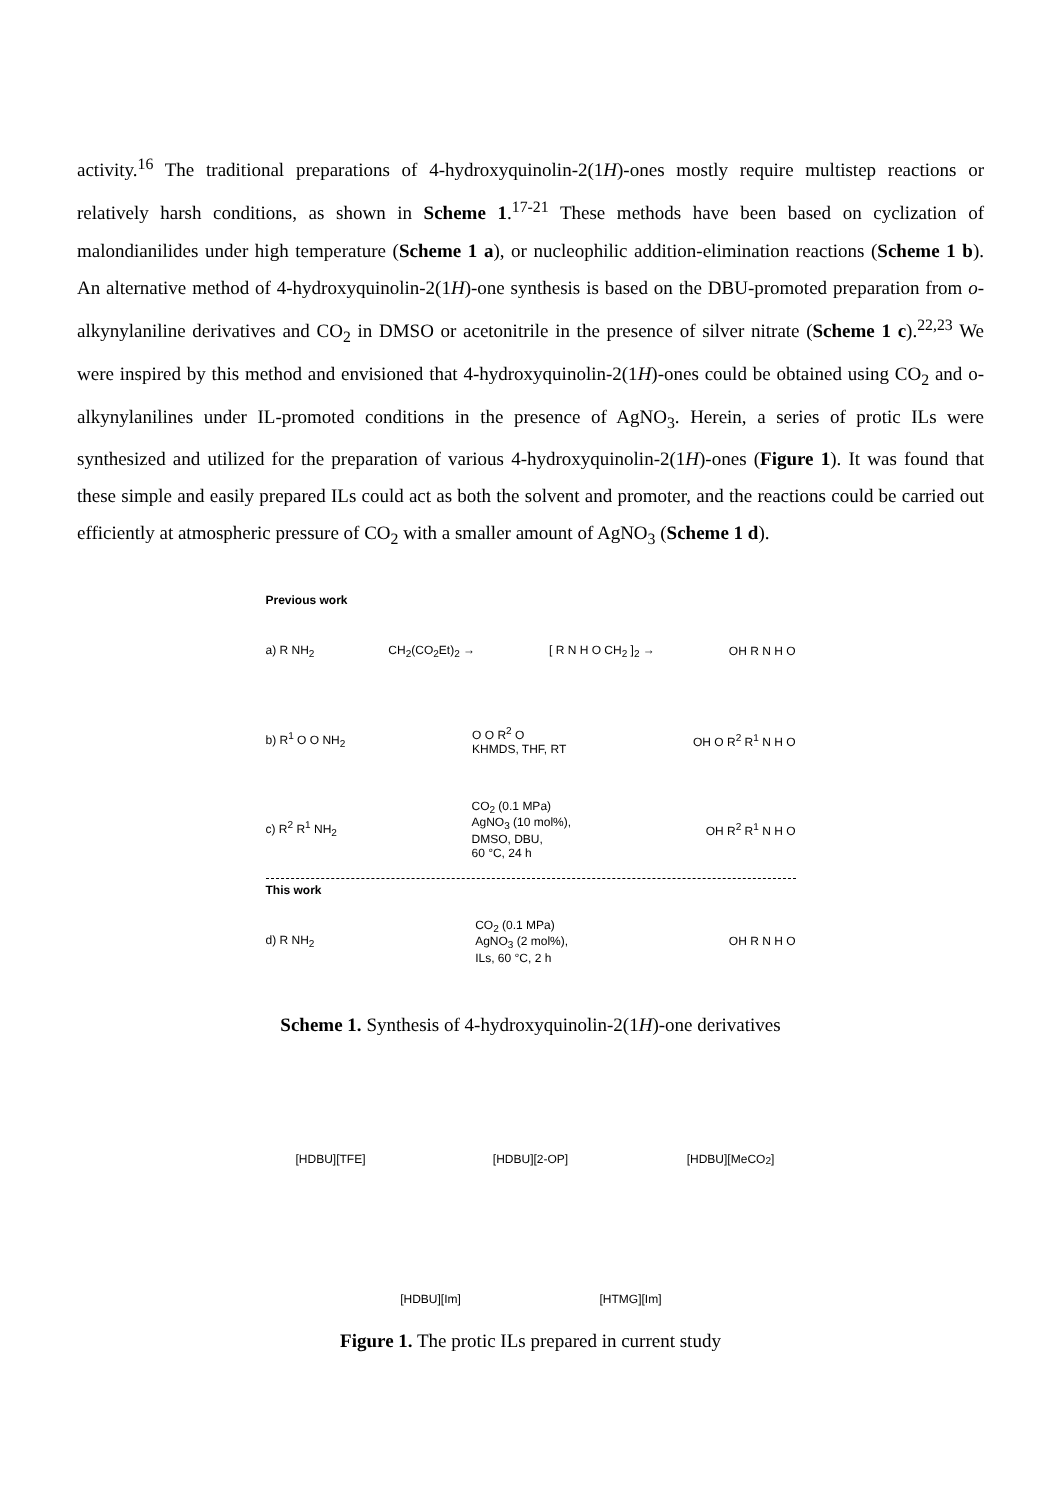activity.<sup>16</sup> The traditional preparations of 4-hydroxyquinolin-2(1H)-ones mostly require multistep reactions or relatively harsh conditions, as shown in Scheme 1.<sup>17-21</sup> These methods have been based on cyclization of malondianilides under high temperature (Scheme 1 a), or nucleophilic addition-elimination reactions (Scheme 1 b). An alternative method of 4-hydroxyquinolin-2(1H)-one synthesis is based on the DBU-promoted preparation from o-alkynylaniline derivatives and CO<sub>2</sub> in DMSO or acetonitrile in the presence of silver nitrate (Scheme 1 c).<sup>22,23</sup> We were inspired by this method and envisioned that 4-hydroxyquinolin-2(1H)-ones could be obtained using CO<sub>2</sub> and o-alkynylanilines under IL-promoted conditions in the presence of AgNO<sub>3</sub>. Herein, a series of protic ILs were synthesized and utilized for the preparation of various 4-hydroxyquinolin-2(1H)-ones (Figure 1). It was found that these simple and easily prepared ILs could act as both the solvent and promoter, and the reactions could be carried out efficiently at atmospheric pressure of CO<sub>2</sub> with a smaller amount of AgNO<sub>3</sub> (Scheme 1 d).
Previous work
a) R NH<sub>2</sub> CH<sub>2</sub>(CO<sub>2</sub>Et)<sub>2</sub> → [ R N H O CH<sub>2</sub> ]<sub>2</sub> → OH R N H O
b) R<sup>1</sup> O O NH<sub>2</sub> O O R<sup>2</sup> O
KHMDS, THF, RT OH O R<sup>2</sup> R<sup>1</sup> N H O
c) R<sup>2</sup> R<sup>1</sup> NH<sub>2</sub> CO<sub>2</sub> (0.1 MPa)
AgNO<sub>3</sub> (10 mol%),
DMSO, DBU,
60 °C, 24 h OH R<sup>2</sup> R<sup>1</sup> N H O
This work
d) R NH<sub>2</sub> CO<sub>2</sub> (0.1 MPa)
AgNO<sub>3</sub> (2 mol%),
ILs, 60 °C, 2 h OH R N H O
Scheme 1. Synthesis of 4-hydroxyquinolin-2(1H)-one derivatives
[HDBU][TFE]
[HDBU][2-OP]
[HDBU][MeCO<sub>2</sub>]
[HDBU][Im]
[HTMG][Im]
Figure 1. The protic ILs prepared in current study